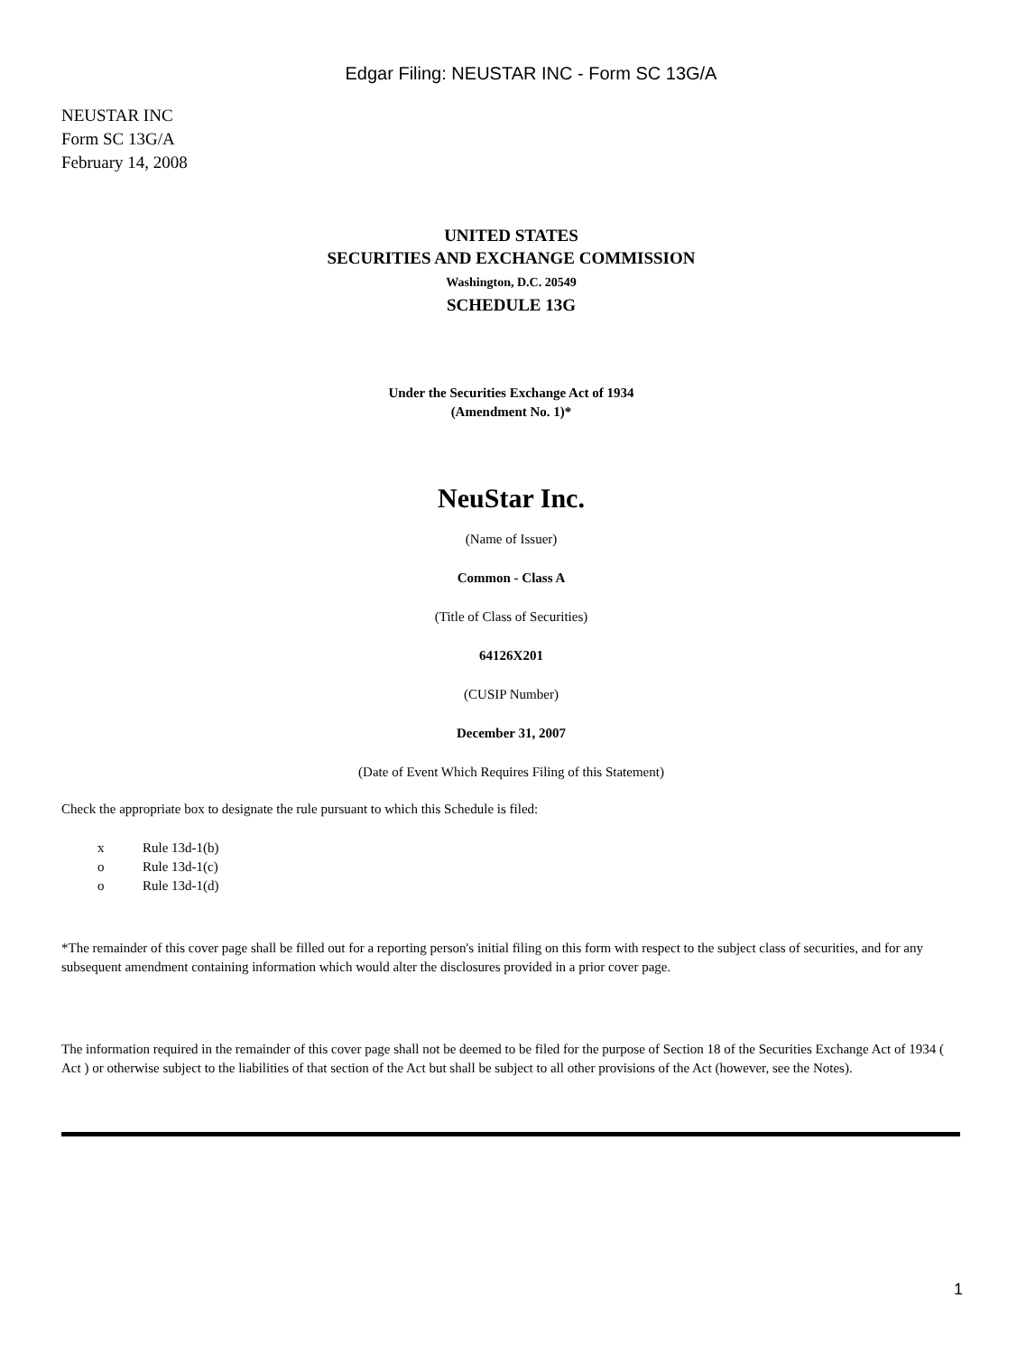Edgar Filing: NEUSTAR INC - Form SC 13G/A
NEUSTAR INC
Form SC 13G/A
February 14, 2008
UNITED STATES
SECURITIES AND EXCHANGE COMMISSION
Washington, D.C. 20549
SCHEDULE 13G
Under the Securities Exchange Act of 1934
(Amendment No. 1)*
NeuStar Inc.
(Name of Issuer)
Common - Class A
(Title of Class of Securities)
64126X201
(CUSIP Number)
December 31, 2007
(Date of Event Which Requires Filing of this Statement)
Check the appropriate box to designate the rule pursuant to which this Schedule is filed:
x Rule 13d-1(b)
o Rule 13d-1(c)
o Rule 13d-1(d)
*The remainder of this cover page shall be filled out for a reporting person's initial filing on this form with respect to the subject class of securities, and for any subsequent amendment containing information which would alter the disclosures provided in a prior cover page.
The information required in the remainder of this cover page shall not be deemed to be filed for the purpose of Section 18 of the Securities Exchange Act of 1934 ( Act ) or otherwise subject to the liabilities of that section of the Act but shall be subject to all other provisions of the Act (however, see the Notes).
1